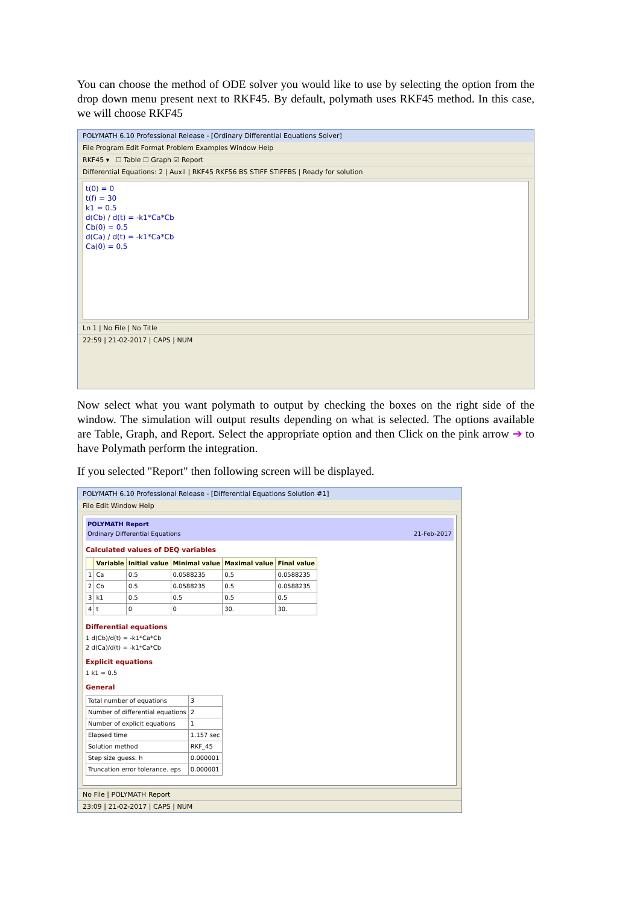You can choose the method of ODE solver you would like to use by selecting the option from the drop down menu present next to RKF45. By default, polymath uses RKF45 method. In this case, we will choose RKF45
POLYMATH 6.10 Professional Release - [Ordinary Differential Equations Solver]
File Program Edit Format Problem Examples Window Help
RKF45 ▾ ☐ Table ☐ Graph ☑ Report
Differential Equations: 2 | Auxil | RKF45 RKF56 BS STIFF STIFFBS | Ready for solution
t(0) = 0
t(f) = 30
k1 = 0.5
d(Cb) / d(t) = -k1*Ca*Cb
Cb(0) = 0.5
d(Ca) / d(t) = -k1*Ca*Cb
Ca(0) = 0.5
Ln 1 | No File | No Title
22:59 | 21-02-2017 | CAPS | NUM
Now select what you want polymath to output by checking the boxes on the right side of the window. The simulation will output results depending on what is selected. The options available are Table, Graph, and Report. Select the appropriate option and then Click on the pink arrow ➔ to have Polymath perform the integration.
If you selected "Report" then following screen will be displayed.
POLYMATH 6.10 Professional Release - [Differential Equations Solution #1]
File Edit Window Help
POLYMATH Report
Ordinary Differential Equations 21-Feb-2017
Calculated values of DEQ variables
| | Variable | Initial value | Minimal value | Maximal value | Final value |
| --- | --- | --- | --- | --- | --- |
| 1 | Ca | 0.5 | 0.0588235 | 0.5 | 0.0588235 |
| 2 | Cb | 0.5 | 0.0588235 | 0.5 | 0.0588235 |
| 3 | k1 | 0.5 | 0.5 | 0.5 | 0.5 |
| 4 | t | 0 | 0 | 30. | 30. |
Differential equations
1 d(Cb)/d(t) = -k1*Ca*Cb
2 d(Ca)/d(t) = -k1*Ca*Cb
Explicit equations
1 k1 = 0.5
General
| Total number of equations | 3 |
| Number of differential equations | 2 |
| Number of explicit equations | 1 |
| Elapsed time | 1.157 sec |
| Solution method | RKF_45 |
| Step size guess. h | 0.000001 |
| Truncation error tolerance. eps | 0.000001 |
No File | POLYMATH Report
23:09 | 21-02-2017 | CAPS | NUM